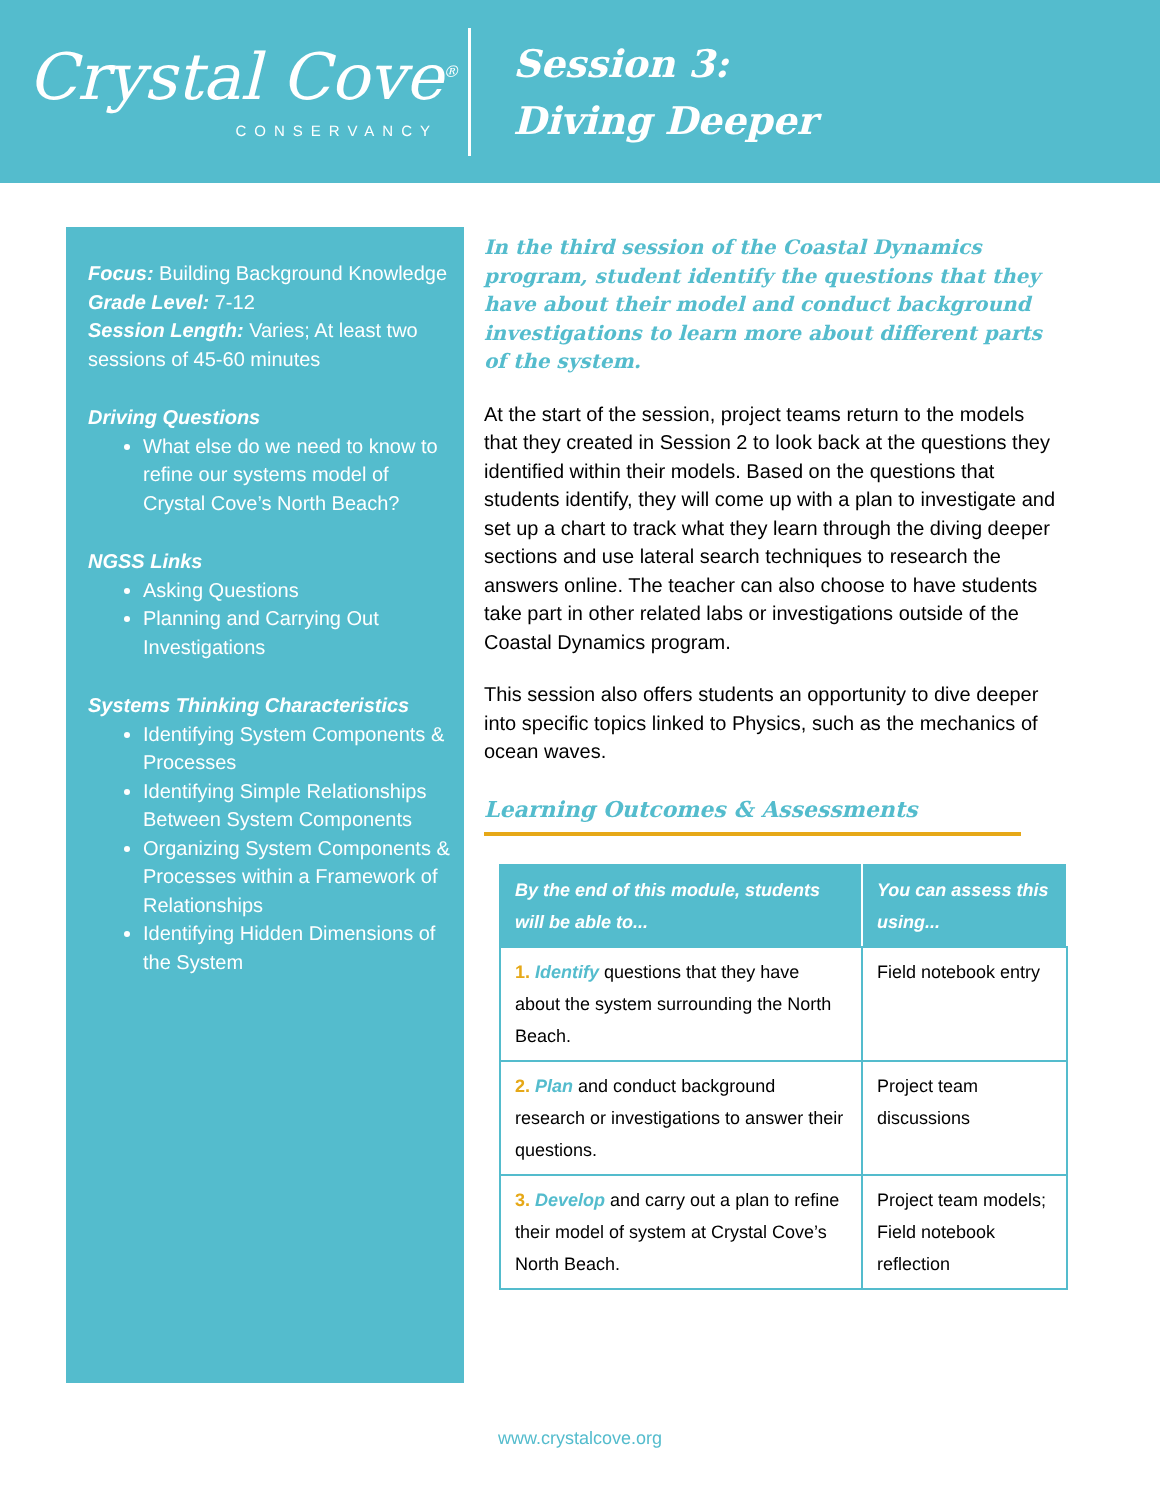Crystal Cove<sup>®</sup>
CONSERVANCY
Session 3:
Diving Deeper
Focus: Building Background Knowledge
Grade Level: 7-12
Session Length: Varies; At least two sessions of 45-60 minutes
Driving Questions
What else do we need to know to refine our systems model of Crystal Cove’s North Beach?
NGSS Links
Asking Questions
Planning and Carrying Out Investigations
Systems Thinking Characteristics
Identifying System Components & Processes
Identifying Simple Relationships Between System Components
Organizing System Components & Processes within a Framework of Relationships
Identifying Hidden Dimensions of the System
In the third session of the Coastal Dynamics program, student identify the questions that they have about their model and conduct background investigations to learn more about different parts of the system.
At the start of the session, project teams return to the models that they created in Session 2 to look back at the questions they identified within their models. Based on the questions that students identify, they will come up with a plan to investigate and set up a chart to track what they learn through the diving deeper sections and use lateral search techniques to research the answers online. The teacher can also choose to have students take part in other related labs or investigations outside of the Coastal Dynamics program.
This session also offers students an opportunity to dive deeper into specific topics linked to Physics, such as the mechanics of ocean waves.
Learning Outcomes & Assessments
| By the end of this module, students will be able to... | You can assess this using... |
| --- | --- |
| 1. Identify questions that they have about the system surrounding the North Beach. | Field notebook entry |
| 2. Plan and conduct background research or investigations to answer their questions. | Project team discussions |
| 3. Develop and carry out a plan to refine their model of system at Crystal Cove’s North Beach. | Project team models; Field notebook reflection |
www.crystalcove.org